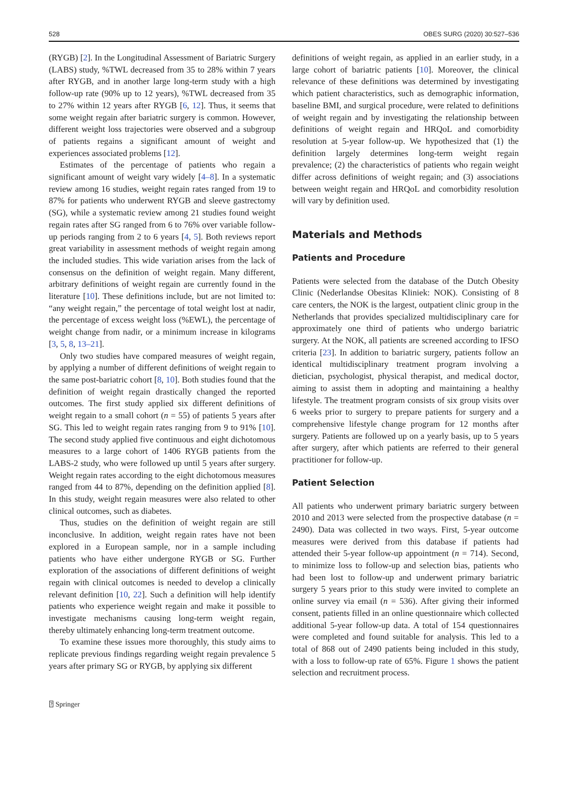528 OBES SURG (2020) 30:527–536
(RYGB) [2]. In the Longitudinal Assessment of Bariatric Surgery (LABS) study, %TWL decreased from 35 to 28% within 7 years after RYGB, and in another large long-term study with a high follow-up rate (90% up to 12 years), %TWL decreased from 35 to 27% within 12 years after RYGB [6, 12]. Thus, it seems that some weight regain after bariatric surgery is common. However, different weight loss trajectories were observed and a subgroup of patients regains a significant amount of weight and experiences associated problems [12].
Estimates of the percentage of patients who regain a significant amount of weight vary widely [4–8]. In a systematic review among 16 studies, weight regain rates ranged from 19 to 87% for patients who underwent RYGB and sleeve gastrectomy (SG), while a systematic review among 21 studies found weight regain rates after SG ranged from 6 to 76% over variable follow-up periods ranging from 2 to 6 years [4, 5]. Both reviews report great variability in assessment methods of weight regain among the included studies. This wide variation arises from the lack of consensus on the definition of weight regain. Many different, arbitrary definitions of weight regain are currently found in the literature [10]. These definitions include, but are not limited to: “any weight regain,” the percentage of total weight lost at nadir, the percentage of excess weight loss (%EWL), the percentage of weight change from nadir, or a minimum increase in kilograms [3, 5, 8, 13–21].
Only two studies have compared measures of weight regain, by applying a number of different definitions of weight regain to the same post-bariatric cohort [8, 10]. Both studies found that the definition of weight regain drastically changed the reported outcomes. The first study applied six different definitions of weight regain to a small cohort (n = 55) of patients 5 years after SG. This led to weight regain rates ranging from 9 to 91% [10]. The second study applied five continuous and eight dichotomous measures to a large cohort of 1406 RYGB patients from the LABS-2 study, who were followed up until 5 years after surgery. Weight regain rates according to the eight dichotomous measures ranged from 44 to 87%, depending on the definition applied [8]. In this study, weight regain measures were also related to other clinical outcomes, such as diabetes.
Thus, studies on the definition of weight regain are still inconclusive. In addition, weight regain rates have not been explored in a European sample, nor in a sample including patients who have either undergone RYGB or SG. Further exploration of the associations of different definitions of weight regain with clinical outcomes is needed to develop a clinically relevant definition [10, 22]. Such a definition will help identify patients who experience weight regain and make it possible to investigate mechanisms causing long-term weight regain, thereby ultimately enhancing long-term treatment outcome.
To examine these issues more thoroughly, this study aims to replicate previous findings regarding weight regain prevalence 5 years after primary SG or RYGB, by applying six different
definitions of weight regain, as applied in an earlier study, in a large cohort of bariatric patients [10]. Moreover, the clinical relevance of these definitions was determined by investigating which patient characteristics, such as demographic information, baseline BMI, and surgical procedure, were related to definitions of weight regain and by investigating the relationship between definitions of weight regain and HRQoL and comorbidity resolution at 5-year follow-up. We hypothesized that (1) the definition largely determines long-term weight regain prevalence; (2) the characteristics of patients who regain weight differ across definitions of weight regain; and (3) associations between weight regain and HRQoL and comorbidity resolution will vary by definition used.
Materials and Methods
Patients and Procedure
Patients were selected from the database of the Dutch Obesity Clinic (Nederlandse Obesitas Kliniek: NOK). Consisting of 8 care centers, the NOK is the largest, outpatient clinic group in the Netherlands that provides specialized multidisciplinary care for approximately one third of patients who undergo bariatric surgery. At the NOK, all patients are screened according to IFSO criteria [23]. In addition to bariatric surgery, patients follow an identical multidisciplinary treatment program involving a dietician, psychologist, physical therapist, and medical doctor, aiming to assist them in adopting and maintaining a healthy lifestyle. The treatment program consists of six group visits over 6 weeks prior to surgery to prepare patients for surgery and a comprehensive lifestyle change program for 12 months after surgery. Patients are followed up on a yearly basis, up to 5 years after surgery, after which patients are referred to their general practitioner for follow-up.
Patient Selection
All patients who underwent primary bariatric surgery between 2010 and 2013 were selected from the prospective database (n = 2490). Data was collected in two ways. First, 5-year outcome measures were derived from this database if patients had attended their 5-year follow-up appointment (n = 714). Second, to minimize loss to follow-up and selection bias, patients who had been lost to follow-up and underwent primary bariatric surgery 5 years prior to this study were invited to complete an online survey via email (n = 536). After giving their informed consent, patients filled in an online questionnaire which collected additional 5-year follow-up data. A total of 154 questionnaires were completed and found suitable for analysis. This led to a total of 868 out of 2490 patients being included in this study, with a loss to follow-up rate of 65%. Figure 1 shows the patient selection and recruitment process.
⍰ Springer